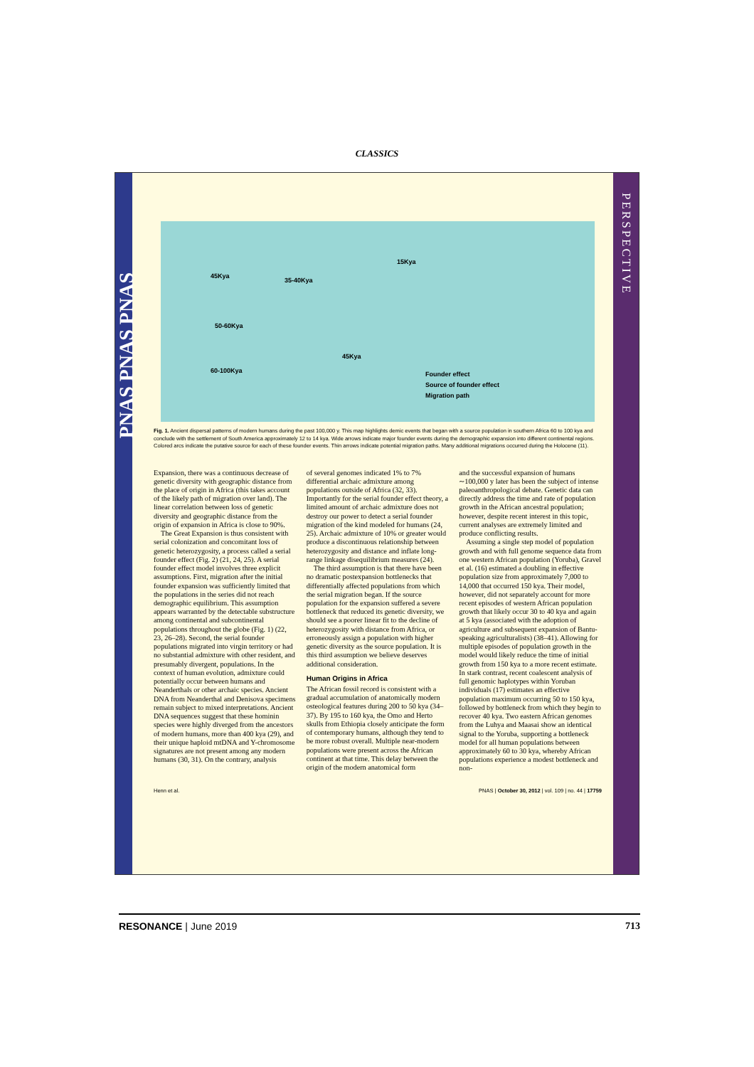CLASSICS
PNAS PNAS PNAS
PERSPECTIVE
45Kya
35-40Kya
15Kya
50-60Kya
45Kya
60-100Kya Founder effect
Source of founder effect
Migration path
Fig. 1. Ancient dispersal patterns of modern humans during the past 100,000 y. This map highlights demic events that began with a source population in southern Africa 60 to 100 kya and conclude with the settlement of South America approximately 12 to 14 kya. Wide arrows indicate major founder events during the demographic expansion into different continental regions. Colored arcs indicate the putative source for each of these founder events. Thin arrows indicate potential migration paths. Many additional migrations occurred during the Holocene (11).
Expansion, there was a continuous decrease of genetic diversity with geographic distance from the place of origin in Africa (this takes account of the likely path of migration over land). The linear correlation between loss of genetic diversity and geographic distance from the origin of expansion in Africa is close to 90%.
The Great Expansion is thus consistent with serial colonization and concomitant loss of genetic heterozygosity, a process called a serial founder effect (Fig. 2) (21, 24, 25). A serial founder effect model involves three explicit assumptions. First, migration after the initial founder expansion was sufficiently limited that the populations in the series did not reach demographic equilibrium. This assumption appears warranted by the detectable substructure among continental and subcontinental populations throughout the globe (Fig. 1) (22, 23, 26–28). Second, the serial founder populations migrated into virgin territory or had no substantial admixture with other resident, and presumably divergent, populations. In the context of human evolution, admixture could potentially occur between humans and Neanderthals or other archaic species. Ancient DNA from Neanderthal and Denisova specimens remain subject to mixed interpretations. Ancient DNA sequences suggest that these hominin species were highly diverged from the ancestors of modern humans, more than 400 kya (29), and their unique haploid mtDNA and Y-chromosome signatures are not present among any modern humans (30, 31). On the contrary, analysis
of several genomes indicated 1% to 7% differential archaic admixture among populations outside of Africa (32, 33). Importantly for the serial founder effect theory, a limited amount of archaic admixture does not destroy our power to detect a serial founder migration of the kind modeled for humans (24, 25). Archaic admixture of 10% or greater would produce a discontinuous relationship between heterozygosity and distance and inflate long-range linkage disequilibrium measures (24).
The third assumption is that there have been no dramatic postexpansion bottlenecks that differentially affected populations from which the serial migration began. If the source population for the expansion suffered a severe bottleneck that reduced its genetic diversity, we should see a poorer linear fit to the decline of heterozygosity with distance from Africa, or erroneously assign a population with higher genetic diversity as the source population. It is this third assumption we believe deserves additional consideration.
Human Origins in Africa
The African fossil record is consistent with a gradual accumulation of anatomically modern osteological features during 200 to 50 kya (34–37). By 195 to 160 kya, the Omo and Herto skulls from Ethiopia closely anticipate the form of contemporary humans, although they tend to be more robust overall. Multiple near-modern populations were present across the African continent at that time. This delay between the origin of the modern anatomical form
and the successful expansion of humans ∼100,000 y later has been the subject of intense paleoanthropological debate. Genetic data can directly address the time and rate of population growth in the African ancestral population; however, despite recent interest in this topic, current analyses are extremely limited and produce conflicting results.
Assuming a single step model of population growth and with full genome sequence data from one western African population (Yoruba), Gravel et al. (16) estimated a doubling in effective population size from approximately 7,000 to 14,000 that occurred 150 kya. Their model, however, did not separately account for more recent episodes of western African population growth that likely occur 30 to 40 kya and again at 5 kya (associated with the adoption of agriculture and subsequent expansion of Bantu-speaking agriculturalists) (38–41). Allowing for multiple episodes of population growth in the model would likely reduce the time of initial growth from 150 kya to a more recent estimate. In stark contrast, recent coalescent analysis of full genomic haplotypes within Yoruban individuals (17) estimates an effective population maximum occurring 50 to 150 kya, followed by bottleneck from which they begin to recover 40 kya. Two eastern African genomes from the Luhya and Maasai show an identical signal to the Yoruba, supporting a bottleneck model for all human populations between approximately 60 to 30 kya, whereby African populations experience a modest bottleneck and non-
Henn et al. PNAS | October 30, 2012 | vol. 109 | no. 44 | 17759
RESONANCE | June 2019 713